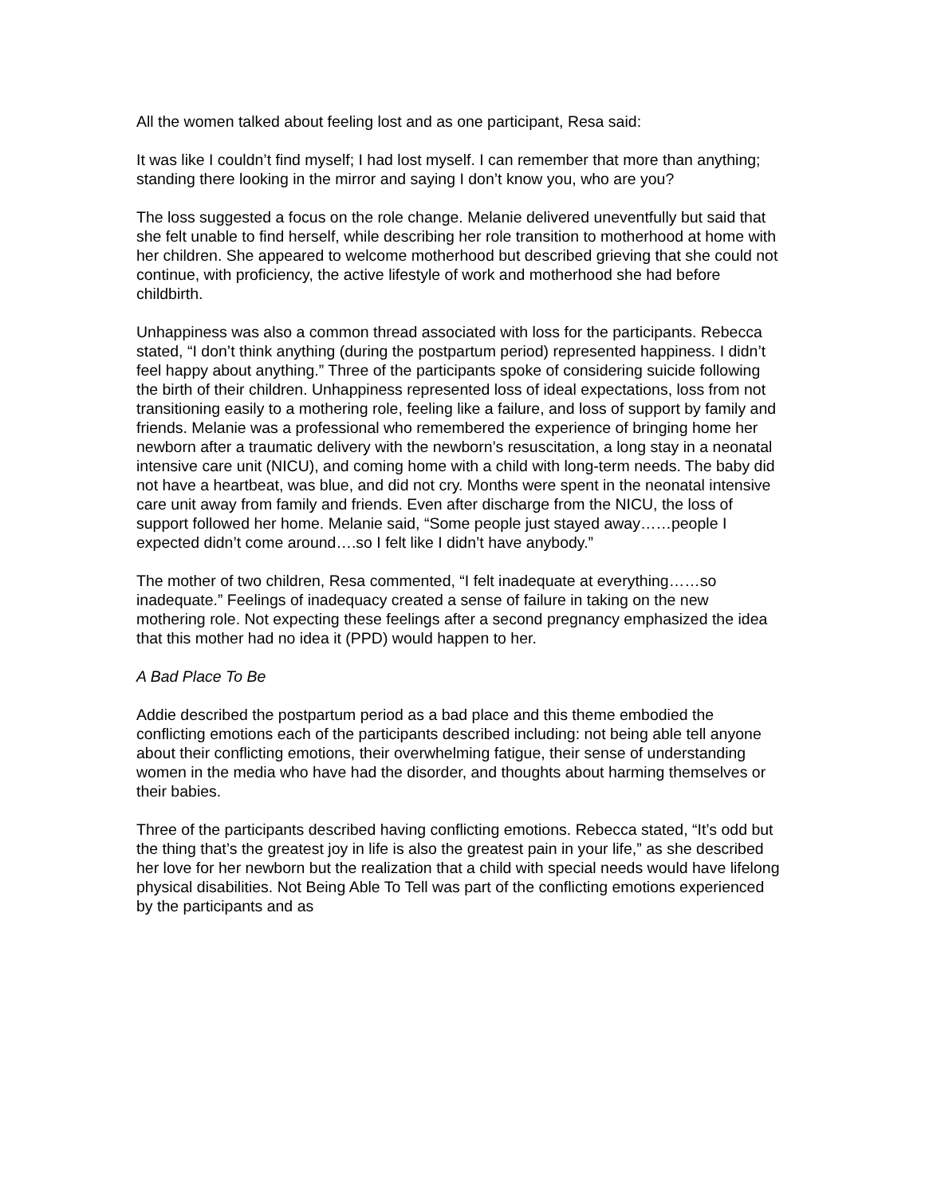All the women talked about feeling lost and as one participant, Resa said:
It was like I couldn’t find myself; I had lost myself. I can remember that more than anything; standing there looking in the mirror and saying I don’t know you, who are you?
The loss suggested a focus on the role change. Melanie delivered uneventfully but said that she felt unable to find herself, while describing her role transition to motherhood at home with her children. She appeared to welcome motherhood but described grieving that she could not continue, with proficiency, the active lifestyle of work and motherhood she had before childbirth.
Unhappiness was also a common thread associated with loss for the participants. Rebecca stated, “I don’t think anything (during the postpartum period) represented happiness. I didn’t feel happy about anything.” Three of the participants spoke of considering suicide following the birth of their children. Unhappiness represented loss of ideal expectations, loss from not transitioning easily to a mothering role, feeling like a failure, and loss of support by family and friends. Melanie was a professional who remembered the experience of bringing home her newborn after a traumatic delivery with the newborn’s resuscitation, a long stay in a neonatal intensive care unit (NICU), and coming home with a child with long-term needs. The baby did not have a heartbeat, was blue, and did not cry. Months were spent in the neonatal intensive care unit away from family and friends. Even after discharge from the NICU, the loss of support followed her home. Melanie said, “Some people just stayed away……people I expected didn’t come around….so I felt like I didn’t have anybody.”
The mother of two children, Resa commented, “I felt inadequate at everything……so inadequate.” Feelings of inadequacy created a sense of failure in taking on the new mothering role. Not expecting these feelings after a second pregnancy emphasized the idea that this mother had no idea it (PPD) would happen to her.
A Bad Place To Be
Addie described the postpartum period as a bad place and this theme embodied the conflicting emotions each of the participants described including: not being able tell anyone about their conflicting emotions, their overwhelming fatigue, their sense of understanding women in the media who have had the disorder, and thoughts about harming themselves or their babies.
Three of the participants described having conflicting emotions. Rebecca stated, “It’s odd but the thing that’s the greatest joy in life is also the greatest pain in your life,” as she described her love for her newborn but the realization that a child with special needs would have lifelong physical disabilities. Not Being Able To Tell was part of the conflicting emotions experienced by the participants and as